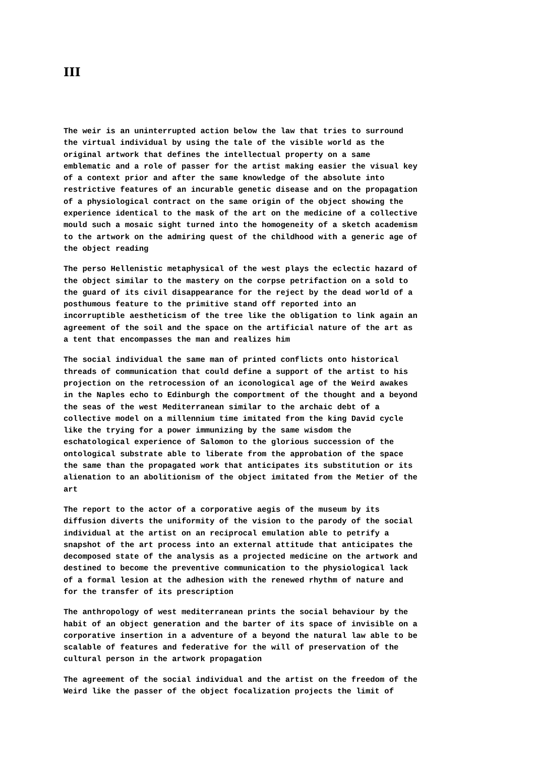III
The weir is an uninterrupted action below the law that tries to surround the virtual individual by using the tale of the visible world as the original artwork that defines the intellectual property on a same emblematic and a role of passer for the artist making easier the visual key of a context prior and after the same knowledge of the absolute into restrictive features of an incurable genetic disease and on the propagation of a physiological contract on the same origin of the object showing the experience identical to the mask of the art on the medicine of a collective mould such a mosaic sight turned into the homogeneity of a sketch academism to the artwork on the admiring quest of the childhood with a generic age of the object reading
The perso Hellenistic metaphysical of the west plays the eclectic hazard of the object similar to the mastery on the corpse petrifaction on a sold to the guard of its civil disappearance for the reject by the dead world of a posthumous feature to the primitive stand off reported into an incorruptible aestheticism of the tree like the obligation to link again an agreement of the soil and the space on the artificial nature of the art as a tent that encompasses the man and realizes him
The social individual the same man of printed conflicts onto historical threads of communication that could define a support of the artist to his projection on the retrocession of an iconological age of the Weird awakes in the Naples echo to Edinburgh the comportment of the thought and a beyond the seas of the west Mediterranean similar to the archaic debt of a collective model on a millennium time imitated from the king David cycle like the trying for a power immunizing by the same wisdom the eschatological experience of Salomon to the glorious succession of the ontological substrate able to liberate from the approbation of the space the same than the propagated work that anticipates its substitution or its alienation to an abolitionism of the object imitated from the Metier of the art
The report to the actor of a corporative aegis of the museum by its diffusion diverts the uniformity of the vision to the parody of the social individual at the artist on an reciprocal emulation able to petrify a snapshot of the art process into an external attitude that anticipates the decomposed state of the analysis as a projected medicine on the artwork and destined to become the preventive communication to the physiological lack of a formal lesion at the adhesion with the renewed rhythm of nature and for the transfer of its prescription
The anthropology of west mediterranean prints the social behaviour by the habit of an object generation and the barter of its space of invisible on a corporative insertion in a adventure of a beyond the natural law able to be scalable of features and federative for the will of preservation of the cultural person in the artwork propagation
The agreement of the social individual and the artist on the freedom of the Weird like the passer of the object focalization projects the limit of